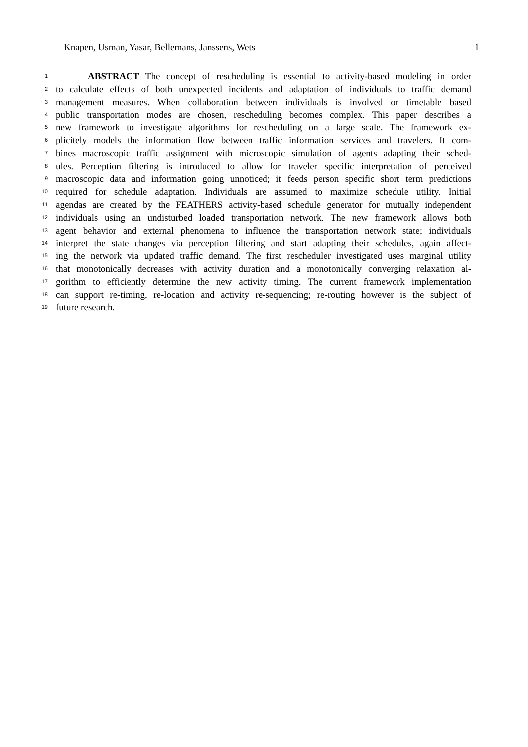Knapen, Usman, Yasar, Bellemans, Janssens, Wets 1
1 ABSTRACT The concept of rescheduling is essential to activity-based modeling in order
2 to calculate effects of both unexpected incidents and adaptation of individuals to traffic demand
3 management measures. When collaboration between individuals is involved or timetable based
4 public transportation modes are chosen, rescheduling becomes complex. This paper describes a
5 new framework to investigate algorithms for rescheduling on a large scale. The framework ex-
6 plicitely models the information flow between traffic information services and travelers. It com-
7 bines macroscopic traffic assignment with microscopic simulation of agents adapting their sched-
8 ules. Perception filtering is introduced to allow for traveler specific interpretation of perceived
9 macroscopic data and information going unnoticed; it feeds person specific short term predictions
10 required for schedule adaptation. Individuals are assumed to maximize schedule utility. Initial
11 agendas are created by the FEATHERS activity-based schedule generator for mutually independent
12 individuals using an undisturbed loaded transportation network. The new framework allows both
13 agent behavior and external phenomena to influence the transportation network state; individuals
14 interpret the state changes via perception filtering and start adapting their schedules, again affect-
15 ing the network via updated traffic demand. The first rescheduler investigated uses marginal utility
16 that monotonically decreases with activity duration and a monotonically converging relaxation al-
17 gorithm to efficiently determine the new activity timing. The current framework implementation
18 can support re-timing, re-location and activity re-sequencing; re-routing however is the subject of
19 future research.